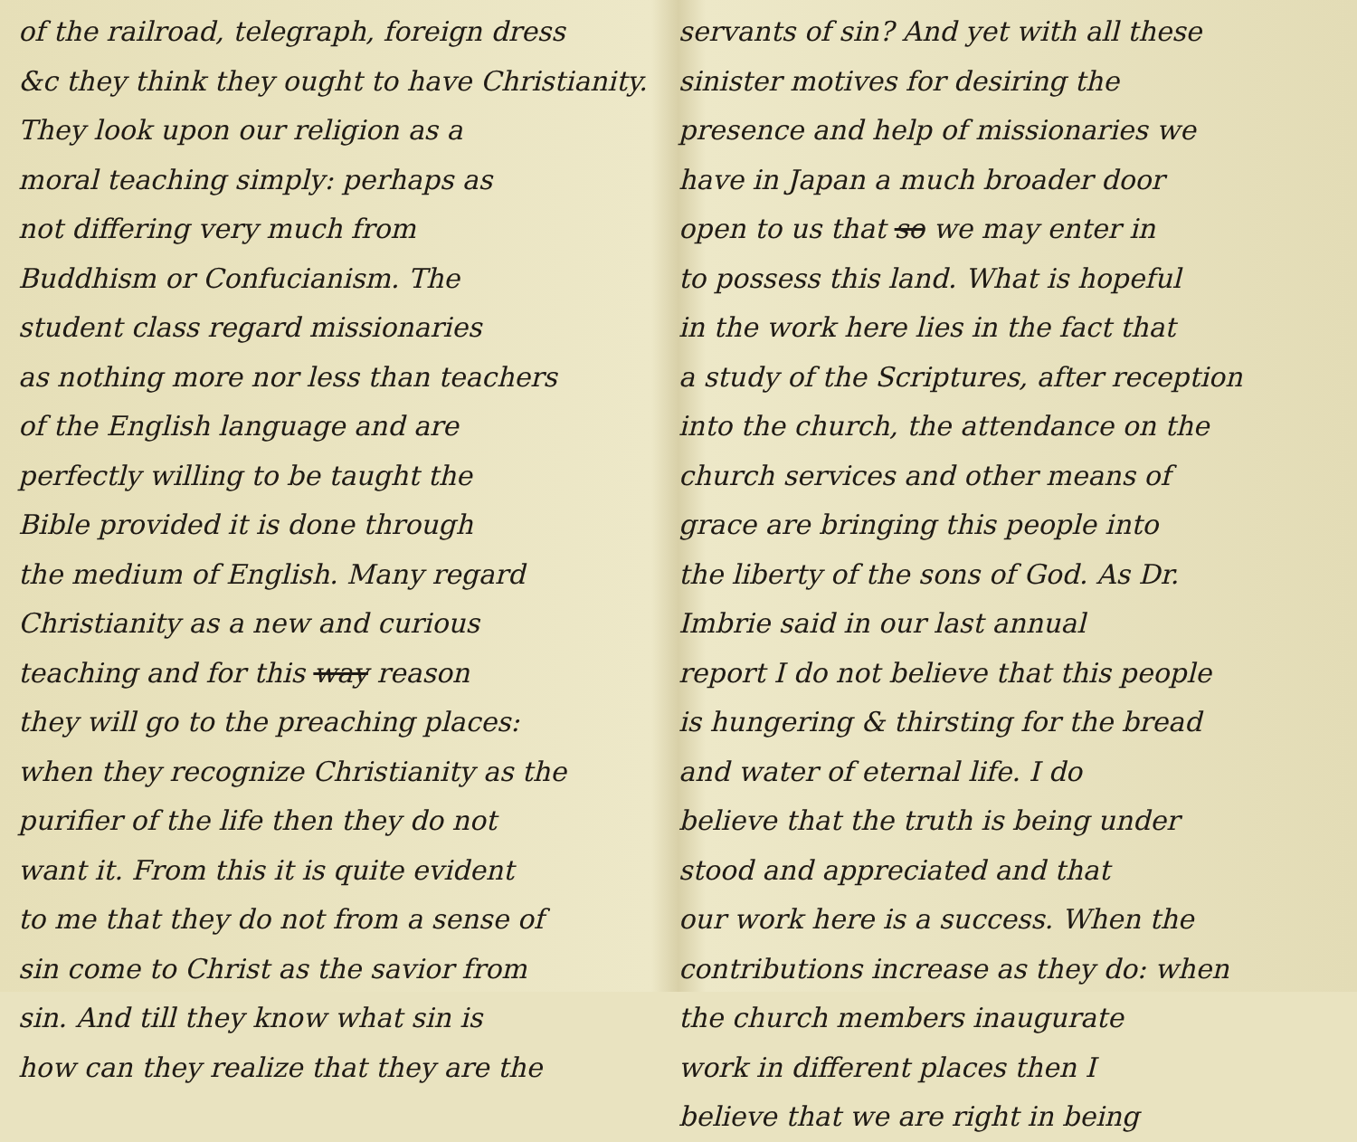of the railroad, telegraph, foreign dress
&c they think they ought to have Christianity.
They look upon our religion as a
moral teaching simply: perhaps as
not differing very much from
Buddhism or Confucianism. The
student class regard missionaries
as nothing more nor less than teachers
of the English language and are
perfectly willing to be taught the
Bible provided it is done through
the medium of English. Many regard
Christianity as a new and curious
teaching and for this way reason
they will go to the preaching places:
when they recognize Christianity as the
purifier of the life then they do not
want it. From this it is quite evident
to me that they do not from a sense of
sin come to Christ as the savior from
sin. And till they know what sin is
how can they realize that they are the
servants of sin? And yet with all these
sinister motives for desiring the
presence and help of missionaries we
have in Japan a much broader door
open to us that so we may enter in
to possess this land. What is hopeful
in the work here lies in the fact that
a study of the Scriptures, after reception
into the church, the attendance on the
church services and other means of
grace are bringing this people into
the liberty of the sons of God. As Dr.
Imbrie said in our last annual
report I do not believe that this people
is hungering & thirsting for the bread
and water of eternal life. I do
believe that the truth is being under
stood and appreciated and that
our work here is a success. When the
contributions increase as they do: when
the church members inaugurate
work in different places then I
believe that we are right in being